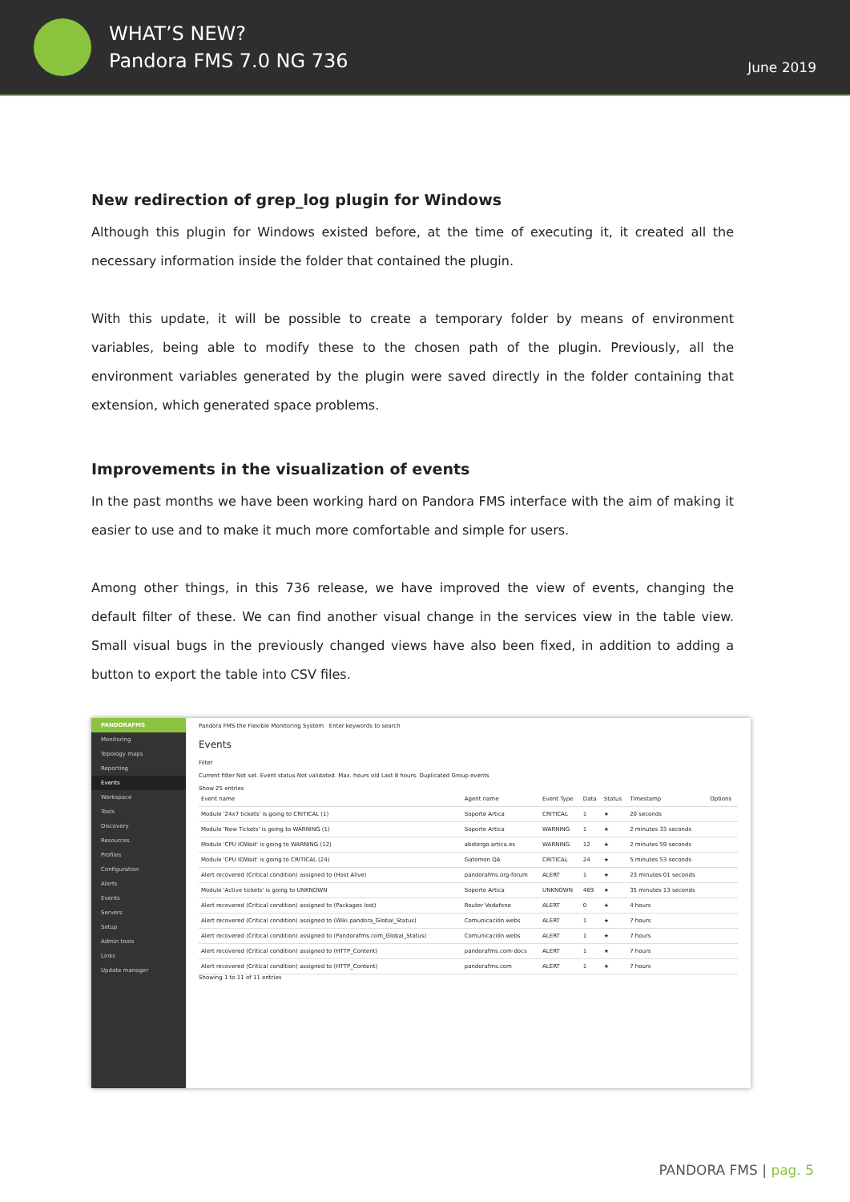WHAT’S NEW?
Pandora FMS 7.0 NG 736
June 2019
New redirection of grep_log plugin for Windows
Although this plugin for Windows existed before, at the time of executing it, it created all the necessary information inside the folder that contained the plugin.
With this update, it will be possible to create a temporary folder by means of environment variables, being able to modify these to the chosen path of the plugin. Previously, all the environment variables generated by the plugin were saved directly in the folder containing that extension, which generated space problems.
Improvements in the visualization of events
In the past months we have been working hard on Pandora FMS interface with the aim of making it easier to use and to make it much more comfortable and simple for users.
Among other things, in this 736 release, we have improved the view of events, changing the default filter of these. We can find another visual change in the services view in the table view. Small visual bugs in the previously changed views have also been fixed, in addition to adding a button to export the table into CSV files.
PANDORAFMS
Monitoring
Topology maps
Reporting
Events
Workspace
Tools
Discovery
Resources
Profiles
Configuration
Alerts
Events
Servers
Setup
Admin tools
Links
Update manager
Pandora FMS the Flexible Monitoring System Enter keywords to search
Events
Filter
Current filter Not set. Event status Not validated. Max. hours old Last 8 hours. Duplicated Group events
Show 25 entries
| Event name | Agent name | Event Type | Data | Status | Timestamp | Options |
| --- | --- | --- | --- | --- | --- | --- |
| Module '24x7 tickets' is going to CRITICAL (1) | Soporte Artica | CRITICAL | 1 | ★ | 20 seconds | |
| Module 'New Tickets' is going to WARNING (1) | Soporte Artica | WARNING | 1 | ★ | 2 minutes 33 seconds | |
| Module 'CPU IOWait' is going to WARNING (12) | abstergo.artica.es | WARNING | 12 | ★ | 2 minutes 59 seconds | |
| Module 'CPU IOWait' is going to CRITICAL (24) | Gatomon QA | CRITICAL | 24 | ★ | 5 minutes 53 seconds | |
| Alert recovered (Critical condition) assigned to (Host Alive) | pandorafms.org-forum | ALERT | 1 | ★ | 23 minutes 01 seconds | |
| Module 'Active tickets' is going to UNKNOWN | Soporte Artica | UNKNOWN | 469 | ★ | 35 minutes 13 seconds | |
| Alert recovered (Critical condition) assigned to (Packages lost) | Router Vodafone | ALERT | 0 | ★ | 4 hours | |
| Alert recovered (Critical condition) assigned to (Wiki pandora_Global_Status) | Comunicación webs | ALERT | 1 | ★ | 7 hours | |
| Alert recovered (Critical condition) assigned to (Pandorafms.com_Global_Status) | Comunicación webs | ALERT | 1 | ★ | 7 hours | |
| Alert recovered (Critical condition) assigned to (HTTP_Content) | pandorafms.com-docs | ALERT | 1 | ★ | 7 hours | |
| Alert recovered (Critical condition) assigned to (HTTP_Content) | pandorafms.com | ALERT | 1 | ★ | 7 hours | |
Showing 1 to 11 of 11 entries
PANDORA FMS | pag. 5